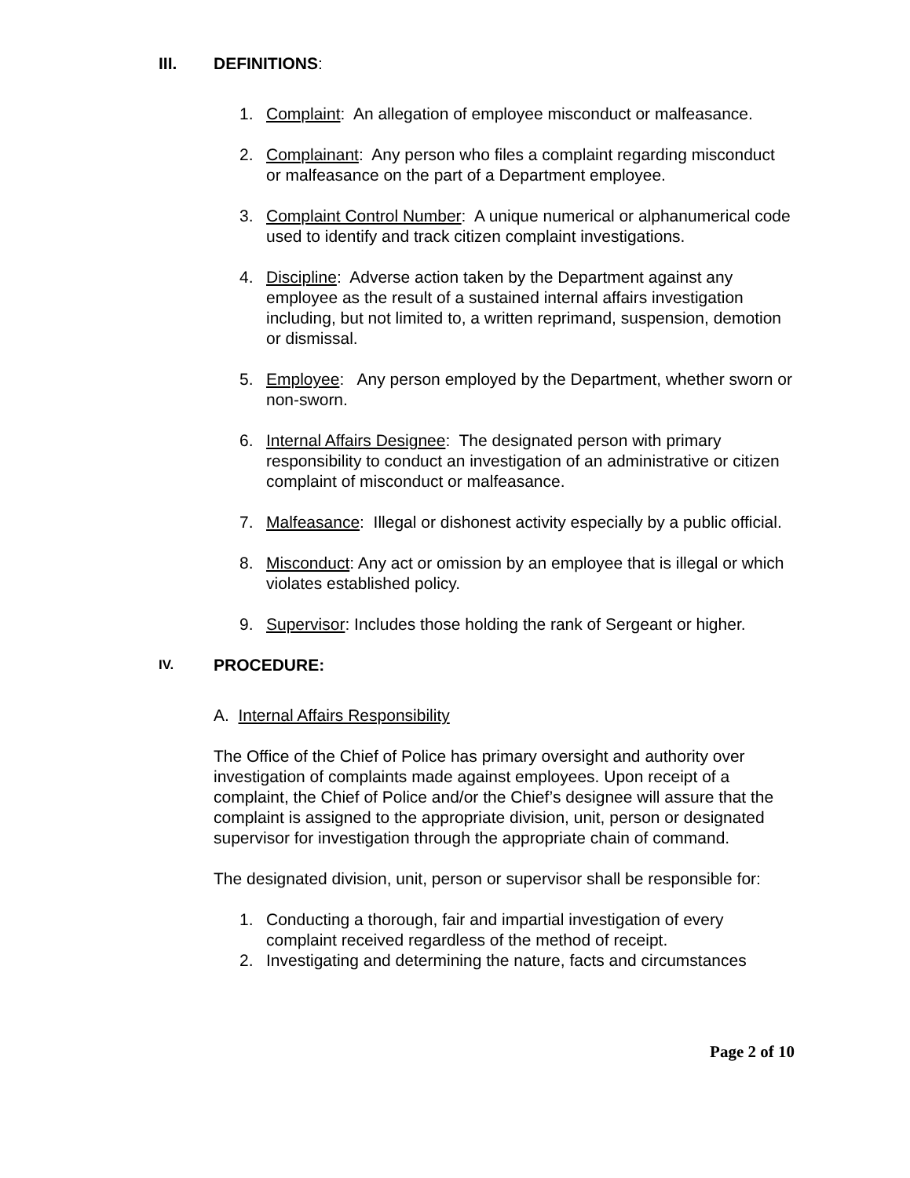III. DEFINITIONS:
1. Complaint: An allegation of employee misconduct or malfeasance.
2. Complainant: Any person who files a complaint regarding misconduct or malfeasance on the part of a Department employee.
3. Complaint Control Number: A unique numerical or alphanumerical code used to identify and track citizen complaint investigations.
4. Discipline: Adverse action taken by the Department against any employee as the result of a sustained internal affairs investigation including, but not limited to, a written reprimand, suspension, demotion or dismissal.
5. Employee: Any person employed by the Department, whether sworn or non-sworn.
6. Internal Affairs Designee: The designated person with primary responsibility to conduct an investigation of an administrative or citizen complaint of misconduct or malfeasance.
7. Malfeasance: Illegal or dishonest activity especially by a public official.
8. Misconduct: Any act or omission by an employee that is illegal or which violates established policy.
9. Supervisor: Includes those holding the rank of Sergeant or higher.
IV. PROCEDURE:
A. Internal Affairs Responsibility
The Office of the Chief of Police has primary oversight and authority over investigation of complaints made against employees. Upon receipt of a complaint, the Chief of Police and/or the Chief’s designee will assure that the complaint is assigned to the appropriate division, unit, person or designated supervisor for investigation through the appropriate chain of command.
The designated division, unit, person or supervisor shall be responsible for:
1. Conducting a thorough, fair and impartial investigation of every complaint received regardless of the method of receipt.
2. Investigating and determining the nature, facts and circumstances
Page 2 of 10